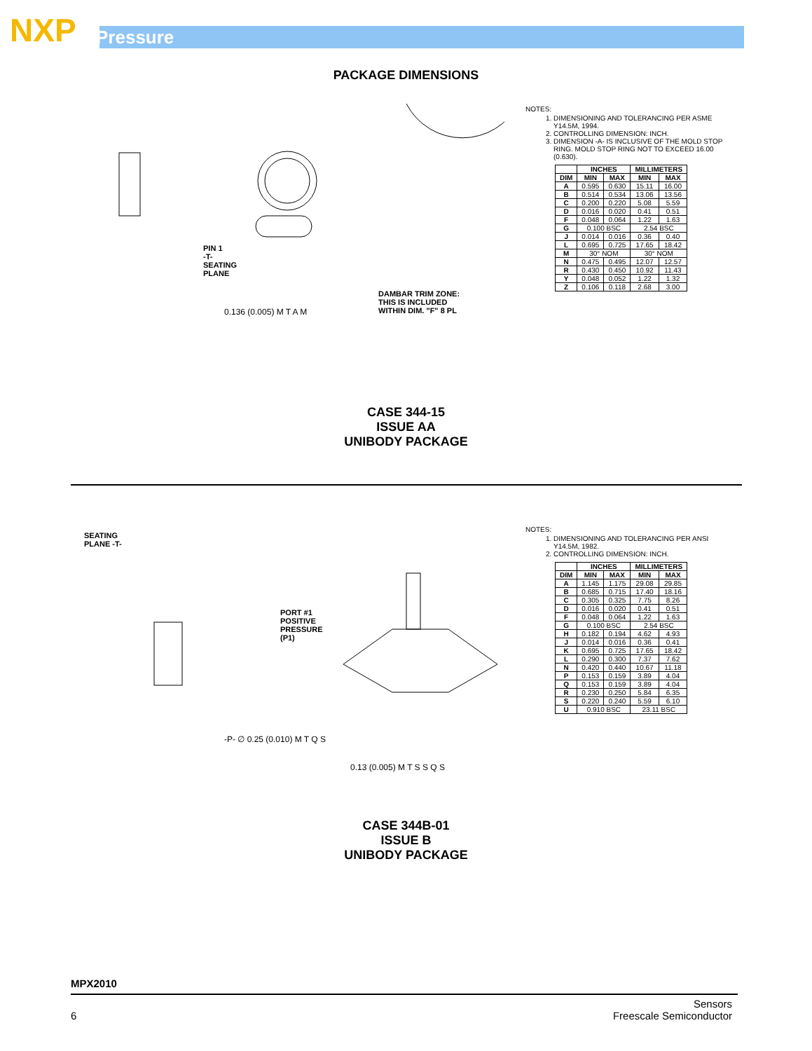NXP Pressure
PACKAGE DIMENSIONS
DAMBAR TRIM ZONE:
THIS IS INCLUDED
WITHIN DIM. "F" 8 PL
PIN 1
-T-
SEATING
PLANE
0.136 (0.005) M T A M
NOTES:
1. DIMENSIONING AND TOLERANCING PER ASME Y14.5M, 1994.
2. CONTROLLING DIMENSION: INCH.
3. DIMENSION -A- IS INCLUSIVE OF THE MOLD STOP RING. MOLD STOP RING NOT TO EXCEED 16.00 (0.630).
| | INCHES | | MILLIMETERS | |
| --- | --- | --- | --- | --- |
| DIM | MIN | MAX | MIN | MAX |
| A | 0.595 | 0.630 | 15.11 | 16.00 |
| B | 0.514 | 0.534 | 13.06 | 13.56 |
| C | 0.200 | 0.220 | 5.08 | 5.59 |
| D | 0.016 | 0.020 | 0.41 | 0.51 |
| F | 0.048 | 0.064 | 1.22 | 1.63 |
| G | 0.100 BSC | | 2.54 BSC | |
| J | 0.014 | 0.016 | 0.36 | 0.40 |
| L | 0.695 | 0.725 | 17.65 | 18.42 |
| M | 30° NOM | | 30° NOM | |
| N | 0.475 | 0.495 | 12.07 | 12.57 |
| R | 0.430 | 0.450 | 10.92 | 11.43 |
| Y | 0.048 | 0.052 | 1.22 | 1.32 |
| Z | 0.106 | 0.118 | 2.68 | 3.00 |
CASE 344-15
ISSUE AA
UNIBODY PACKAGE
SEATING
PLANE -T-
PORT #1
POSITIVE
PRESSURE
(P1)
-P- ∅ 0.25 (0.010) M T Q S
0.13 (0.005) M T S S Q S
NOTES:
1. DIMENSIONING AND TOLERANCING PER ANSI Y14.5M, 1982.
2. CONTROLLING DIMENSION: INCH.
| | INCHES | | MILLIMETERS | |
| --- | --- | --- | --- | --- |
| DIM | MIN | MAX | MIN | MAX |
| A | 1.145 | 1.175 | 29.08 | 29.85 |
| B | 0.685 | 0.715 | 17.40 | 18.16 |
| C | 0.305 | 0.325 | 7.75 | 8.26 |
| D | 0.016 | 0.020 | 0.41 | 0.51 |
| F | 0.048 | 0.064 | 1.22 | 1.63 |
| G | 0.100 BSC | | 2.54 BSC | |
| H | 0.182 | 0.194 | 4.62 | 4.93 |
| J | 0.014 | 0.016 | 0.36 | 0.41 |
| K | 0.695 | 0.725 | 17.65 | 18.42 |
| L | 0.290 | 0.300 | 7.37 | 7.62 |
| N | 0.420 | 0.440 | 10.67 | 11.18 |
| P | 0.153 | 0.159 | 3.89 | 4.04 |
| Q | 0.153 | 0.159 | 3.89 | 4.04 |
| R | 0.230 | 0.250 | 5.84 | 6.35 |
| S | 0.220 | 0.240 | 5.59 | 6.10 |
| U | 0.910 BSC | | 23.11 BSC | |
CASE 344B-01
ISSUE B
UNIBODY PACKAGE
MPX2010
6 Sensors
Freescale Semiconductor